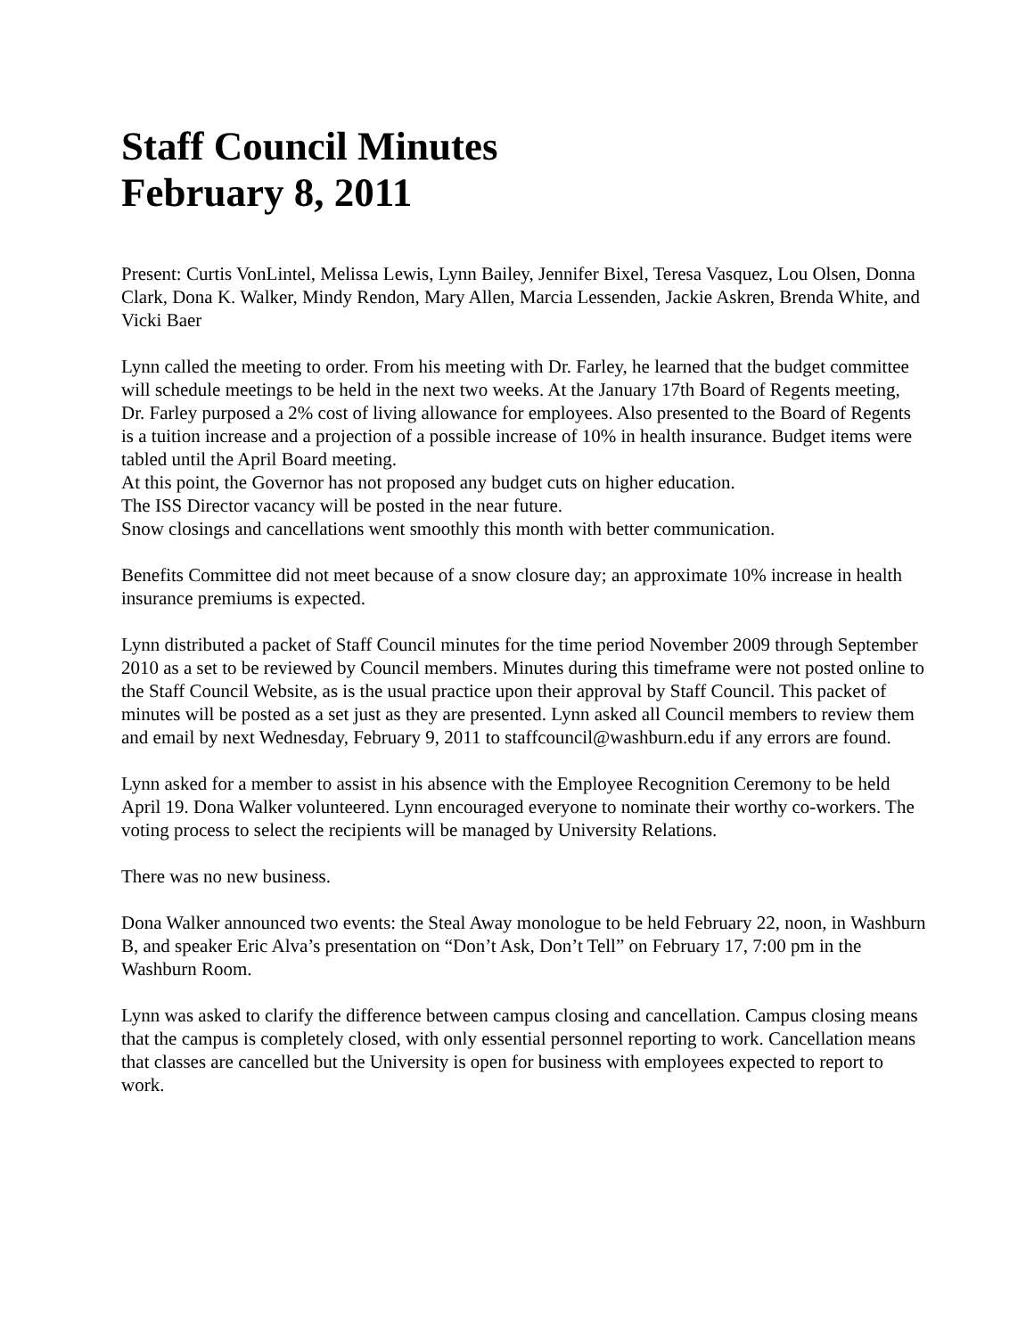Staff Council Minutes
February 8, 2011
Present: Curtis VonLintel, Melissa Lewis, Lynn Bailey, Jennifer Bixel, Teresa Vasquez, Lou Olsen, Donna Clark, Dona K. Walker, Mindy Rendon, Mary Allen, Marcia Lessenden, Jackie Askren, Brenda White, and Vicki Baer
Lynn called the meeting to order. From his meeting with Dr. Farley, he learned that the budget committee will schedule meetings to be held in the next two weeks. At the January 17th Board of Regents meeting, Dr. Farley purposed a 2% cost of living allowance for employees. Also presented to the Board of Regents is a tuition increase and a projection of a possible increase of 10% in health insurance. Budget items were tabled until the April Board meeting.
At this point, the Governor has not proposed any budget cuts on higher education.
The ISS Director vacancy will be posted in the near future.
Snow closings and cancellations went smoothly this month with better communication.
Benefits Committee did not meet because of a snow closure day; an approximate 10% increase in health insurance premiums is expected.
Lynn distributed a packet of Staff Council minutes for the time period November 2009 through September 2010 as a set to be reviewed by Council members. Minutes during this timeframe were not posted online to the Staff Council Website, as is the usual practice upon their approval by Staff Council. This packet of minutes will be posted as a set just as they are presented. Lynn asked all Council members to review them and email by next Wednesday, February 9, 2011 to staffcouncil@washburn.edu if any errors are found.
Lynn asked for a member to assist in his absence with the Employee Recognition Ceremony to be held April 19. Dona Walker volunteered. Lynn encouraged everyone to nominate their worthy co-workers. The voting process to select the recipients will be managed by University Relations.
There was no new business.
Dona Walker announced two events: the Steal Away monologue to be held February 22, noon, in Washburn B, and speaker Eric Alva’s presentation on “Don’t Ask, Don’t Tell” on February 17, 7:00 pm in the Washburn Room.
Lynn was asked to clarify the difference between campus closing and cancellation. Campus closing means that the campus is completely closed, with only essential personnel reporting to work. Cancellation means that classes are cancelled but the University is open for business with employees expected to report to work.